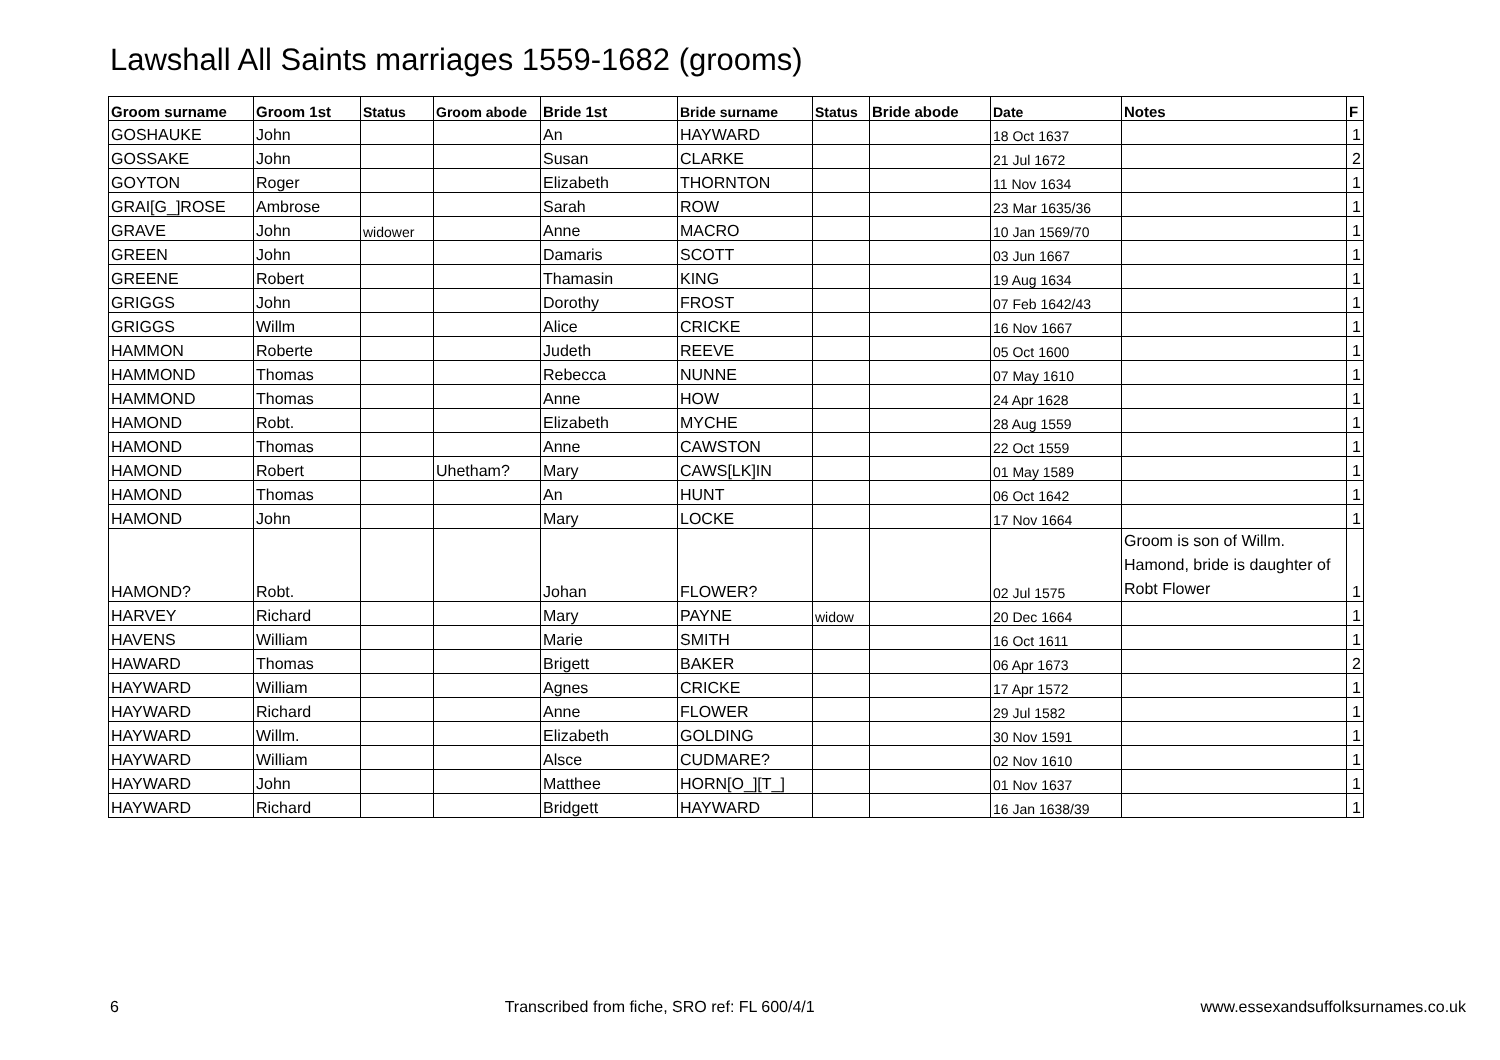Lawshall All Saints marriages 1559-1682 (grooms)
| Groom surname | Groom 1st | Status | Groom abode | Bride 1st | Bride surname | Status | Bride abode | Date | Notes | F |
| --- | --- | --- | --- | --- | --- | --- | --- | --- | --- | --- |
| GOSHAUKE | John | | | An | HAYWARD | | | 18 Oct 1637 | | 1 |
| GOSSAKE | John | | | Susan | CLARKE | | | 21 Jul 1672 | | 2 |
| GOYTON | Roger | | | Elizabeth | THORNTON | | | 11 Nov 1634 | | 1 |
| GRAI[G_]ROSE | Ambrose | | | Sarah | ROW | | | 23 Mar 1635/36 | | 1 |
| GRAVE | John | widower | | Anne | MACRO | | | 10 Jan 1569/70 | | 1 |
| GREEN | John | | | Damaris | SCOTT | | | 03 Jun 1667 | | 1 |
| GREENE | Robert | | | Thamasin | KING | | | 19 Aug 1634 | | 1 |
| GRIGGS | John | | | Dorothy | FROST | | | 07 Feb 1642/43 | | 1 |
| GRIGGS | Willm | | | Alice | CRICKE | | | 16 Nov 1667 | | 1 |
| HAMMON | Roberte | | | Judeth | REEVE | | | 05 Oct 1600 | | 1 |
| HAMMOND | Thomas | | | Rebecca | NUNNE | | | 07 May 1610 | | 1 |
| HAMMOND | Thomas | | | Anne | HOW | | | 24 Apr 1628 | | 1 |
| HAMOND | Robt. | | | Elizabeth | MYCHE | | | 28 Aug 1559 | | 1 |
| HAMOND | Thomas | | | Anne | CAWSTON | | | 22 Oct 1559 | | 1 |
| HAMOND | Robert | | Uhetham? | Mary | CAWS[LK]IN | | | 01 May 1589 | | 1 |
| HAMOND | Thomas | | | An | HUNT | | | 06 Oct 1642 | | 1 |
| HAMOND | John | | | Mary | LOCKE | | | 17 Nov 1664 | | 1 |
| HAMOND? | Robt. | | | Johan | FLOWER? | | | 02 Jul 1575 | Groom is son of Willm. Hamond, bride is daughter of Robt Flower | 1 |
| HARVEY | Richard | | | Mary | PAYNE | widow | | 20 Dec 1664 | | 1 |
| HAVENS | William | | | Marie | SMITH | | | 16 Oct 1611 | | 1 |
| HAWARD | Thomas | | | Brigett | BAKER | | | 06 Apr 1673 | | 2 |
| HAYWARD | William | | | Agnes | CRICKE | | | 17 Apr 1572 | | 1 |
| HAYWARD | Richard | | | Anne | FLOWER | | | 29 Jul 1582 | | 1 |
| HAYWARD | Willm. | | | Elizabeth | GOLDING | | | 30 Nov 1591 | | 1 |
| HAYWARD | William | | | Alsce | CUDMARE? | | | 02 Nov 1610 | | 1 |
| HAYWARD | John | | | Matthee | HORN[O_][T_] | | | 01 Nov 1637 | | 1 |
| HAYWARD | Richard | | | Bridgett | HAYWARD | | | 16 Jan 1638/39 | | 1 |
6 Transcribed from fiche, SRO ref: FL 600/4/1 www.essexandsuffolksurnames.co.uk